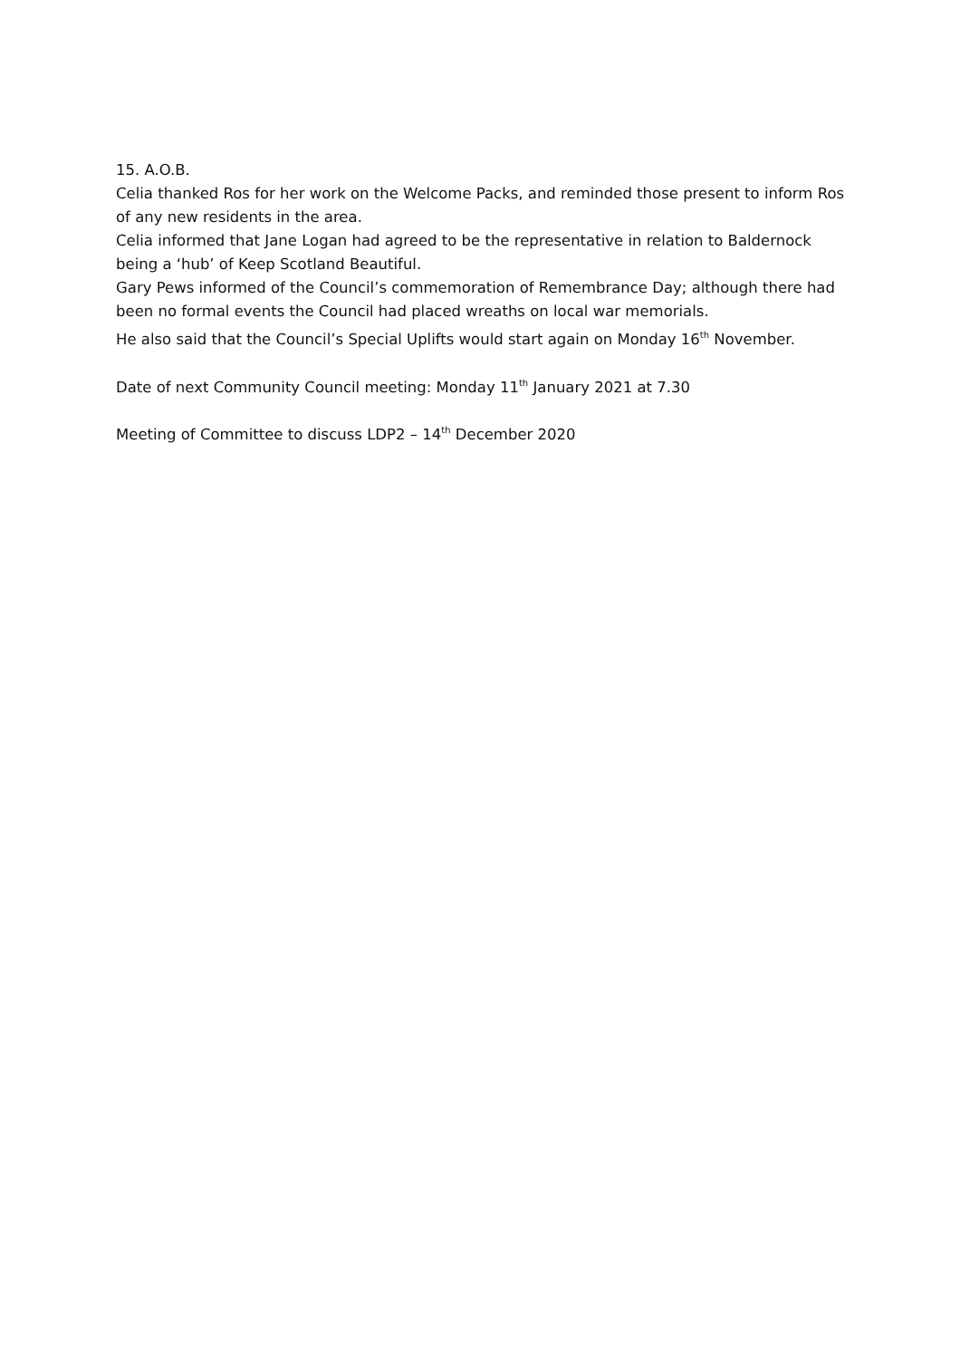15. A.O.B.
Celia thanked Ros for her work on the Welcome Packs, and reminded those present to inform Ros of any new residents in the area.
Celia informed that Jane Logan had agreed to be the representative in relation to Baldernock being a ‘hub’ of Keep Scotland Beautiful.
Gary Pews informed of the Council’s commemoration of Remembrance Day; although there had been no formal events the Council had placed wreaths on local war memorials.
He also said that the Council’s Special Uplifts would start again on Monday 16<sup>th</sup> November.
Date of next Community Council meeting: Monday 11<sup>th</sup> January 2021 at 7.30
Meeting of Committee to discuss LDP2 – 14<sup>th</sup> December 2020